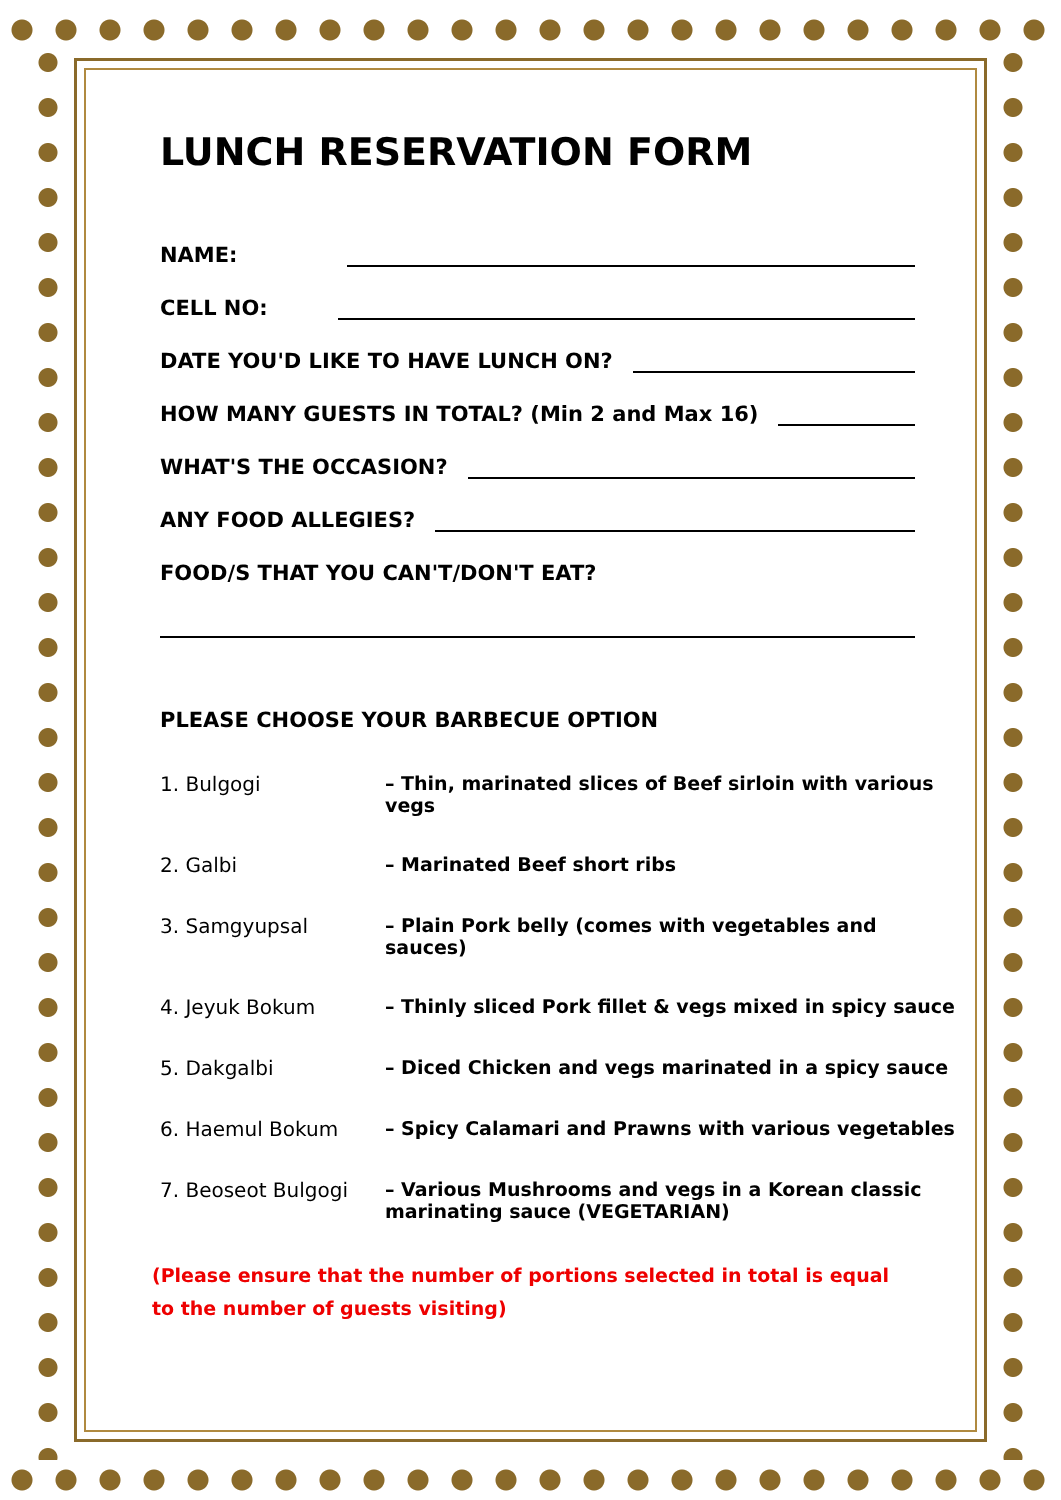LUNCH RESERVATION FORM
NAME:
CELL NO:
DATE YOU'D LIKE TO HAVE LUNCH ON?
HOW MANY GUESTS IN TOTAL? (Min 2 and Max 16)
WHAT'S THE OCCASION?
ANY FOOD ALLEGIES?
FOOD/S THAT YOU CAN'T/DON'T EAT?
PLEASE CHOOSE YOUR BARBECUE OPTION
1. Bulgogi – Thin, marinated slices of Beef sirloin with various vegs
2. Galbi – Marinated Beef short ribs
3. Samgyupsal – Plain Pork belly (comes with vegetables and sauces)
4. Jeyuk Bokum – Thinly sliced Pork fillet & vegs mixed in spicy sauce
5. Dakgalbi – Diced Chicken and vegs marinated in a spicy sauce
6. Haemul Bokum – Spicy Calamari and Prawns with various vegetables
7. Beoseot Bulgogi – Various Mushrooms and vegs in a Korean classic
marinating sauce (VEGETARIAN)
(Please ensure that the number of portions selected in total is equal to the number of guests visiting)